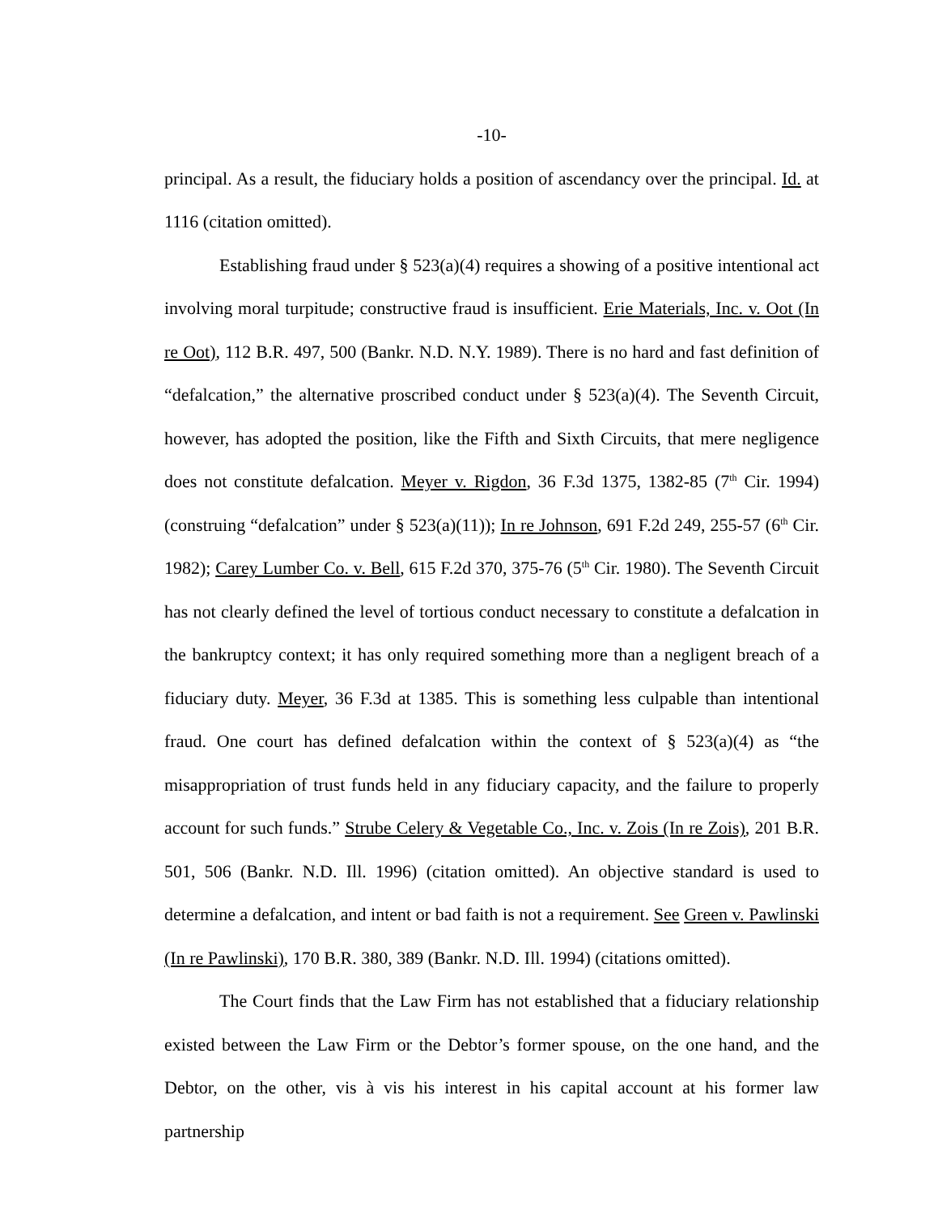-10-
principal. As a result, the fiduciary holds a position of ascendancy over the principal. Id. at 1116 (citation omitted).
Establishing fraud under § 523(a)(4) requires a showing of a positive intentional act involving moral turpitude; constructive fraud is insufficient. Erie Materials, Inc. v. Oot (In re Oot), 112 B.R. 497, 500 (Bankr. N.D. N.Y. 1989). There is no hard and fast definition of “defalcation,” the alternative proscribed conduct under § 523(a)(4). The Seventh Circuit, however, has adopted the position, like the Fifth and Sixth Circuits, that mere negligence does not constitute defalcation. Meyer v. Rigdon, 36 F.3d 1375, 1382-85 (7<sup>th</sup> Cir. 1994) (construing “defalcation” under § 523(a)(11)); In re Johnson, 691 F.2d 249, 255-57 (6<sup>th</sup> Cir. 1982); Carey Lumber Co. v. Bell, 615 F.2d 370, 375-76 (5<sup>th</sup> Cir. 1980). The Seventh Circuit has not clearly defined the level of tortious conduct necessary to constitute a defalcation in the bankruptcy context; it has only required something more than a negligent breach of a fiduciary duty. Meyer, 36 F.3d at 1385. This is something less culpable than intentional fraud. One court has defined defalcation within the context of § 523(a)(4) as “the misappropriation of trust funds held in any fiduciary capacity, and the failure to properly account for such funds.” Strube Celery & Vegetable Co., Inc. v. Zois (In re Zois), 201 B.R. 501, 506 (Bankr. N.D. Ill. 1996) (citation omitted). An objective standard is used to determine a defalcation, and intent or bad faith is not a requirement. See Green v. Pawlinski (In re Pawlinski), 170 B.R. 380, 389 (Bankr. N.D. Ill. 1994) (citations omitted).
The Court finds that the Law Firm has not established that a fiduciary relationship existed between the Law Firm or the Debtor’s former spouse, on the one hand, and the Debtor, on the other, vis à vis his interest in his capital account at his former law partnership